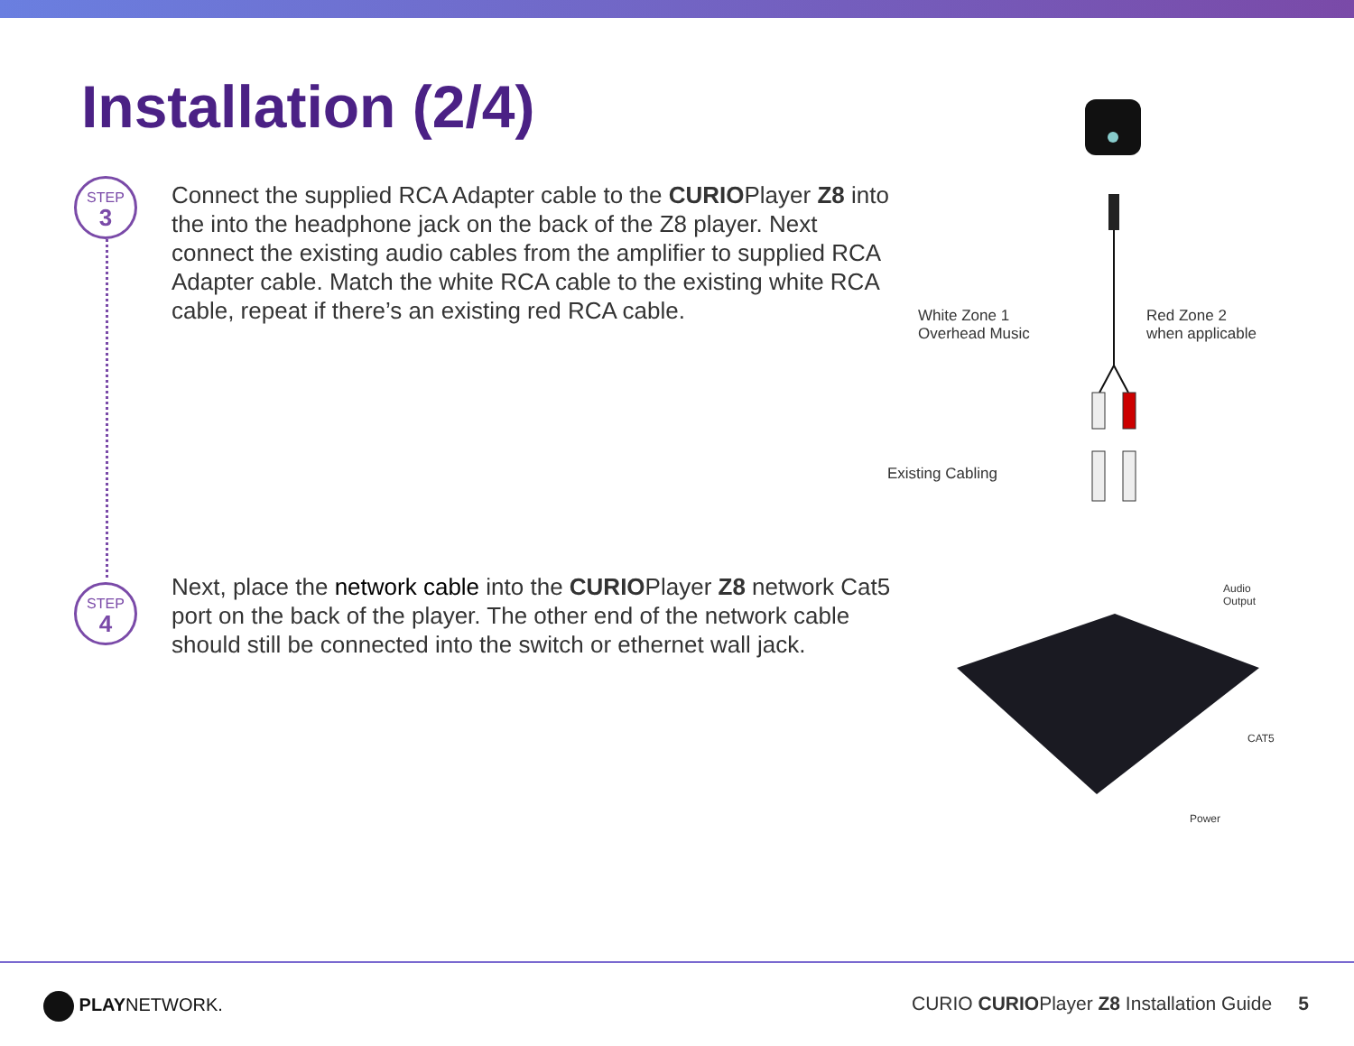Installation (2/4)
STEP
3
Connect the supplied RCA Adapter cable to the CURIOPlayer Z8 into the into the headphone jack on the back of the Z8 player. Next connect the existing audio cables from the amplifier to supplied RCA Adapter cable. Match the white RCA cable to the existing white RCA cable, repeat if there’s an existing red RCA cable.
STEP
4
Next, place the network cable into the CURIOPlayer Z8 network Cat5 port on the back of the player. The other end of the network cable should still be connected into the switch or ethernet wall jack.
White Zone 1
Overhead Music
Red Zone 2
when applicable
Existing Cabling
Audio
Output
CAT5
Power
PLAYNETWORK.
CURIO CURIOPlayer Z8 Installation Guide 5